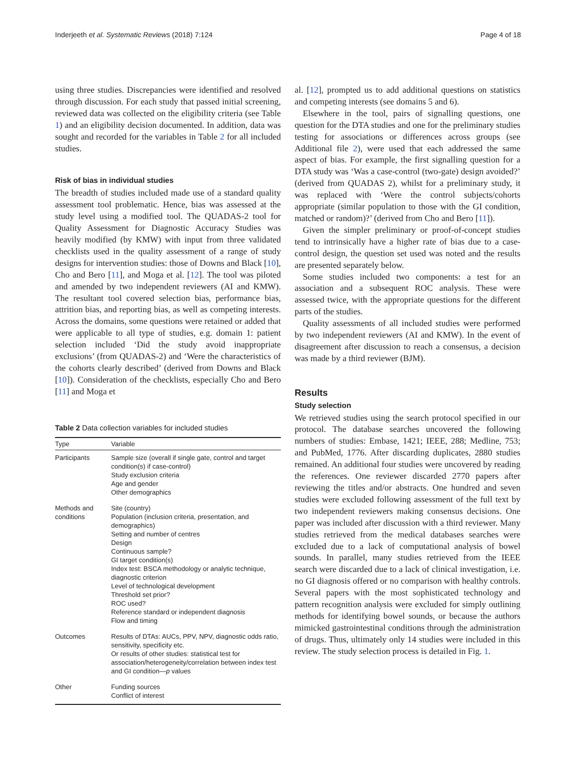Inderjeeth et al. Systematic Reviews (2018) 7:124 Page 4 of 18
using three studies. Discrepancies were identified and resolved through discussion. For each study that passed initial screening, reviewed data was collected on the eligibility criteria (see Table 1) and an eligibility decision documented. In addition, data was sought and recorded for the variables in Table 2 for all included studies.
Risk of bias in individual studies
The breadth of studies included made use of a standard quality assessment tool problematic. Hence, bias was assessed at the study level using a modified tool. The QUADAS-2 tool for Quality Assessment for Diagnostic Accuracy Studies was heavily modified (by KMW) with input from three validated checklists used in the quality assessment of a range of study designs for intervention studies: those of Downs and Black [10], Cho and Bero [11], and Moga et al. [12]. The tool was piloted and amended by two independent reviewers (AI and KMW). The resultant tool covered selection bias, performance bias, attrition bias, and reporting bias, as well as competing interests. Across the domains, some questions were retained or added that were applicable to all type of studies, e.g. domain 1: patient selection included ‘Did the study avoid inappropriate exclusions’ (from QUADAS-2) and ‘Were the characteristics of the cohorts clearly described’ (derived from Downs and Black [10]). Consideration of the checklists, especially Cho and Bero [11] and Moga et
Table 2 Data collection variables for included studies
| Type | Variable |
| --- | --- |
| Participants | Sample size (overall if single gate, control and target condition(s) if case-control) Study exclusion criteria Age and gender Other demographics |
| Methods and conditions | Site (country) Population (inclusion criteria, presentation, and demographics) Setting and number of centres Design Continuous sample? GI target condition(s) Index test: BSCA methodology or analytic technique, diagnostic criterion Level of technological development Threshold set prior? ROC used? Reference standard or independent diagnosis Flow and timing |
| Outcomes | Results of DTAs: AUCs, PPV, NPV, diagnostic odds ratio, sensitivity, specificity etc. Or results of other studies: statistical test for association/heterogeneity/correlation between index test and GI condition— p values |
| Other | Funding sources Conflict of interest |
al. [12], prompted us to add additional questions on statistics and competing interests (see domains 5 and 6).
Elsewhere in the tool, pairs of signalling questions, one question for the DTA studies and one for the preliminary studies testing for associations or differences across groups (see Additional file 2), were used that each addressed the same aspect of bias. For example, the first signalling question for a DTA study was ‘Was a case-control (two-gate) design avoided?’ (derived from QUADAS 2), whilst for a preliminary study, it was replaced with ‘Were the control subjects/cohorts appropriate (similar population to those with the GI condition, matched or random)?’ (derived from Cho and Bero [11]).
Given the simpler preliminary or proof-of-concept studies tend to intrinsically have a higher rate of bias due to a case-control design, the question set used was noted and the results are presented separately below.
Some studies included two components: a test for an association and a subsequent ROC analysis. These were assessed twice, with the appropriate questions for the different parts of the studies.
Quality assessments of all included studies were performed by two independent reviewers (AI and KMW). In the event of disagreement after discussion to reach a consensus, a decision was made by a third reviewer (BJM).
Results
Study selection
We retrieved studies using the search protocol specified in our protocol. The database searches uncovered the following numbers of studies: Embase, 1421; IEEE, 288; Medline, 753; and PubMed, 1776. After discarding duplicates, 2880 studies remained. An additional four studies were uncovered by reading the references. One reviewer discarded 2770 papers after reviewing the titles and/or abstracts. One hundred and seven studies were excluded following assessment of the full text by two independent reviewers making consensus decisions. One paper was included after discussion with a third reviewer. Many studies retrieved from the medical databases searches were excluded due to a lack of computational analysis of bowel sounds. In parallel, many studies retrieved from the IEEE search were discarded due to a lack of clinical investigation, i.e. no GI diagnosis offered or no comparison with healthy controls. Several papers with the most sophisticated technology and pattern recognition analysis were excluded for simply outlining methods for identifying bowel sounds, or because the authors mimicked gastrointestinal conditions through the administration of drugs. Thus, ultimately only 14 studies were included in this review. The study selection process is detailed in Fig. 1.